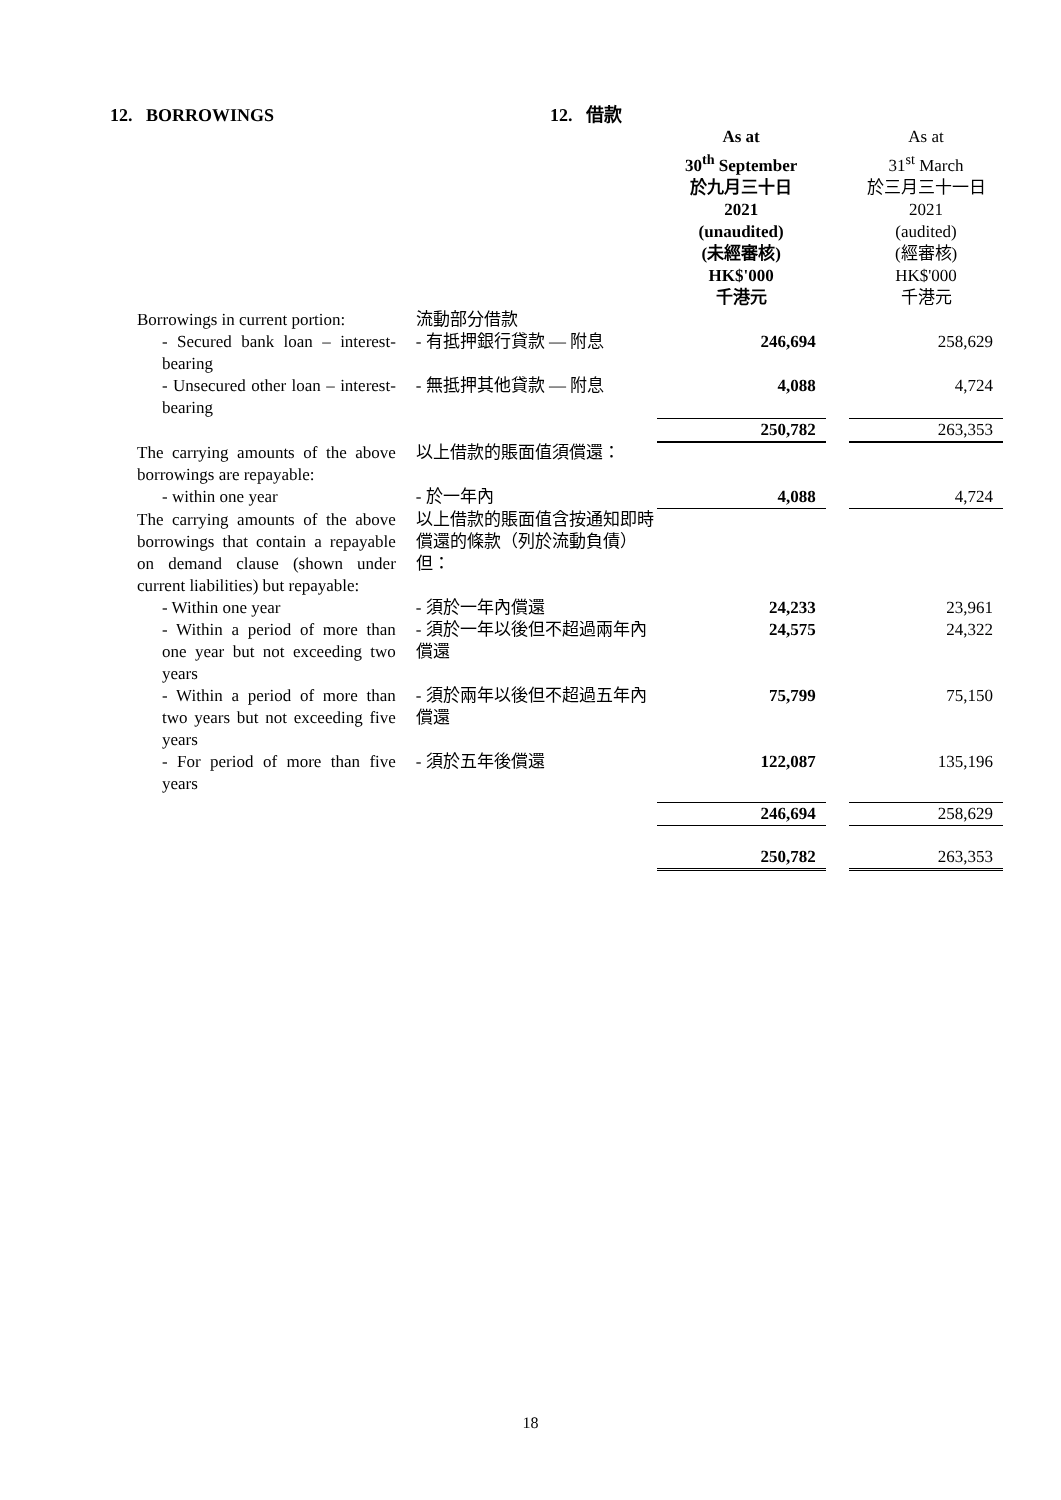12. BORROWINGS 12. 借款
| | | As at 30<sup>th</sup> September 於九月三十日 2021 (unaudited) (未經審核) HK$'000 千港元 | | As at 31<sup>st</sup> March 於三月三十一日 2021 (audited) (經審核) HK$'000 千港元 |
| Borrowings in current portion: | 流動部分借款 | | | |
| - Secured bank loan – interest-bearing | - 有抵押銀行貸款 — 附息 | 246,694 | | 258,629 |
| - Unsecured other loan – interest-bearing | - 無抵押其他貸款 — 附息 | 4,088 | | 4,724 |
| | | 250,782 | | 263,353 |
| The carrying amounts of the above borrowings are repayable: | 以上借款的賬面值須償還： | | | |
| - within one year | - 於一年內 | 4,088 | | 4,724 |
| The carrying amounts of the above borrowings that contain a repayable on demand clause (shown under current liabilities) but repayable: | 以上借款的賬面值含按通知即時償還的條款（列於流動負債）但： | | | |
| - Within one year | - 須於一年內償還 | 24,233 | | 23,961 |
| - Within a period of more than one year but not exceeding two years | - 須於一年以後但不超過兩年內償還 | 24,575 | | 24,322 |
| - Within a period of more than two years but not exceeding five years | - 須於兩年以後但不超過五年內償還 | 75,799 | | 75,150 |
| - For period of more than five years | - 須於五年後償還 | 122,087 | | 135,196 |
| | | 246,694 | | 258,629 |
| | | 250,782 | | 263,353 |
18